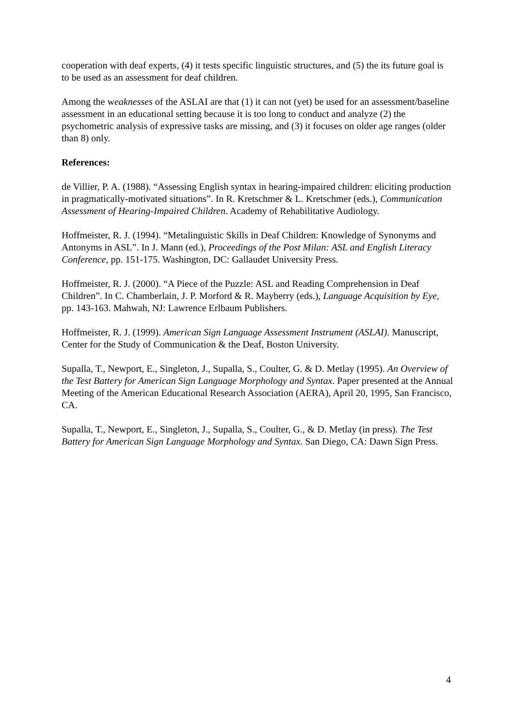cooperation with deaf experts, (4) it tests specific linguistic structures, and (5) the its future goal is to be used as an assessment for deaf children.
Among the weaknesses of the ASLAI are that (1) it can not (yet) be used for an assessment/baseline assessment in an educational setting because it is too long to conduct and analyze (2) the psychometric analysis of expressive tasks are missing, and (3) it focuses on older age ranges (older than 8) only.
References:
de Villier, P. A. (1988). “Assessing English syntax in hearing-impaired children: eliciting production in pragmatically-motivated situations”. In R. Kretschmer & L. Kretschmer (eds.), Communication Assessment of Hearing-Impaired Children. Academy of Rehabilitative Audiology.
Hoffmeister, R. J. (1994). “Metalinguistic Skills in Deaf Children: Knowledge of Synonyms and Antonyms in ASL”. In J. Mann (ed.), Proceedings of the Post Milan: ASL and English Literacy Conference, pp. 151-175. Washington, DC: Gallaudet University Press.
Hoffmeister, R. J. (2000). “A Piece of the Puzzle: ASL and Reading Comprehension in Deaf Children”. In C. Chamberlain, J. P. Morford & R. Mayberry (eds.), Language Acquisition by Eye, pp. 143-163. Mahwah, NJ: Lawrence Erlbaum Publishers.
Hoffmeister, R. J. (1999). American Sign Language Assessment Instrument (ASLAI). Manuscript, Center for the Study of Communication & the Deaf, Boston University.
Supalla, T., Newport, E., Singleton, J., Supalla, S., Coulter, G. & D. Metlay (1995). An Overview of the Test Battery for American Sign Language Morphology and Syntax. Paper presented at the Annual Meeting of the American Educational Research Association (AERA), April 20, 1995, San Francisco, CA.
Supalla, T., Newport, E., Singleton, J., Supalla, S., Coulter, G., & D. Metlay (in press). The Test Battery for American Sign Language Morphology and Syntax. San Diego, CA: Dawn Sign Press.
4